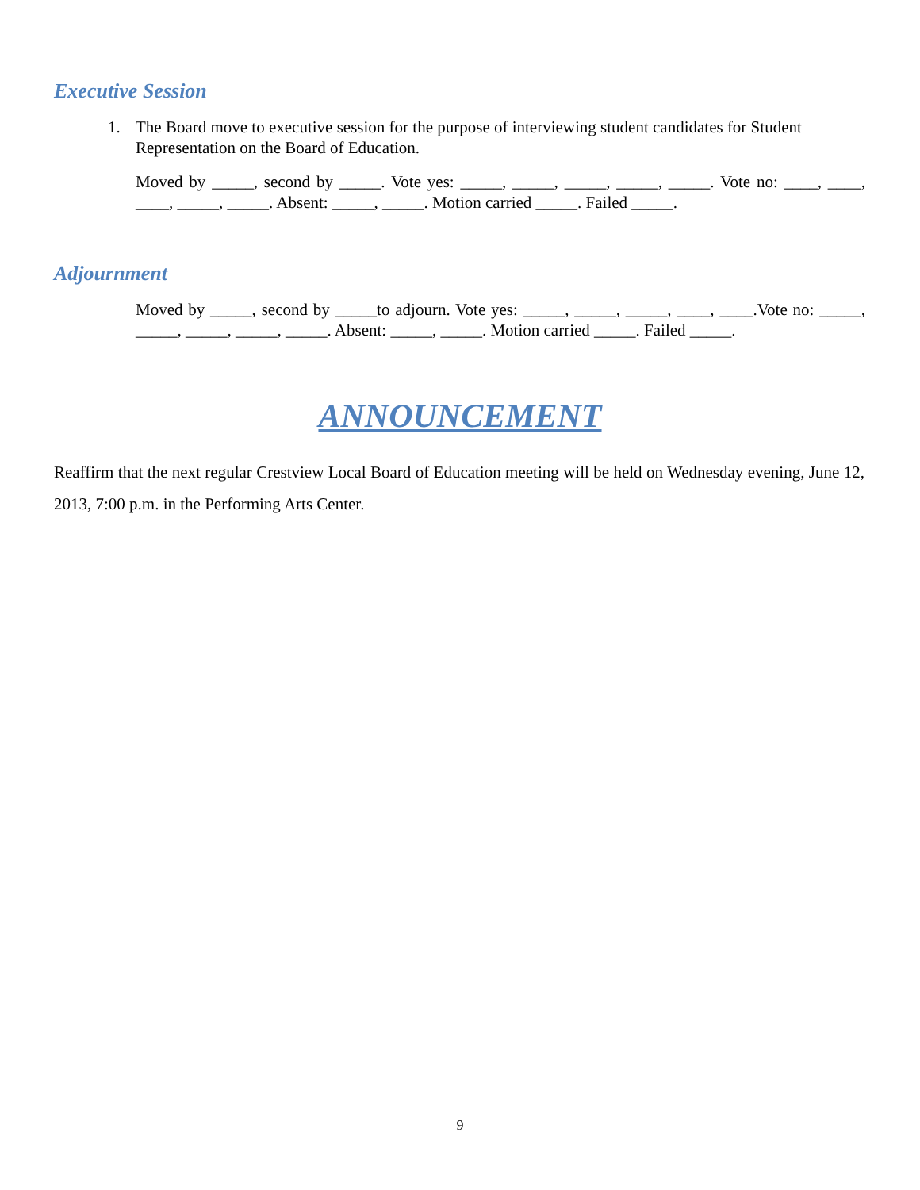Executive Session
1. The Board move to executive session for the purpose of interviewing student candidates for Student
Representation on the Board of Education.
Moved by _____, second by _____. Vote yes: _____, _____, _____, _____, _____. Vote no: ____, ____, ____, _____, _____. Absent: _____, _____. Motion carried _____. Failed _____.
Adjournment
Moved by _____, second by _____to adjourn. Vote yes: _____, _____, _____, ____, ____.Vote no: _____, _____, _____, _____, _____. Absent: _____, _____. Motion carried _____. Failed _____.
ANNOUNCEMENT
Reaffirm that the next regular Crestview Local Board of Education meeting will be held on Wednesday evening, June 12, 2013, 7:00 p.m. in the Performing Arts Center.
9